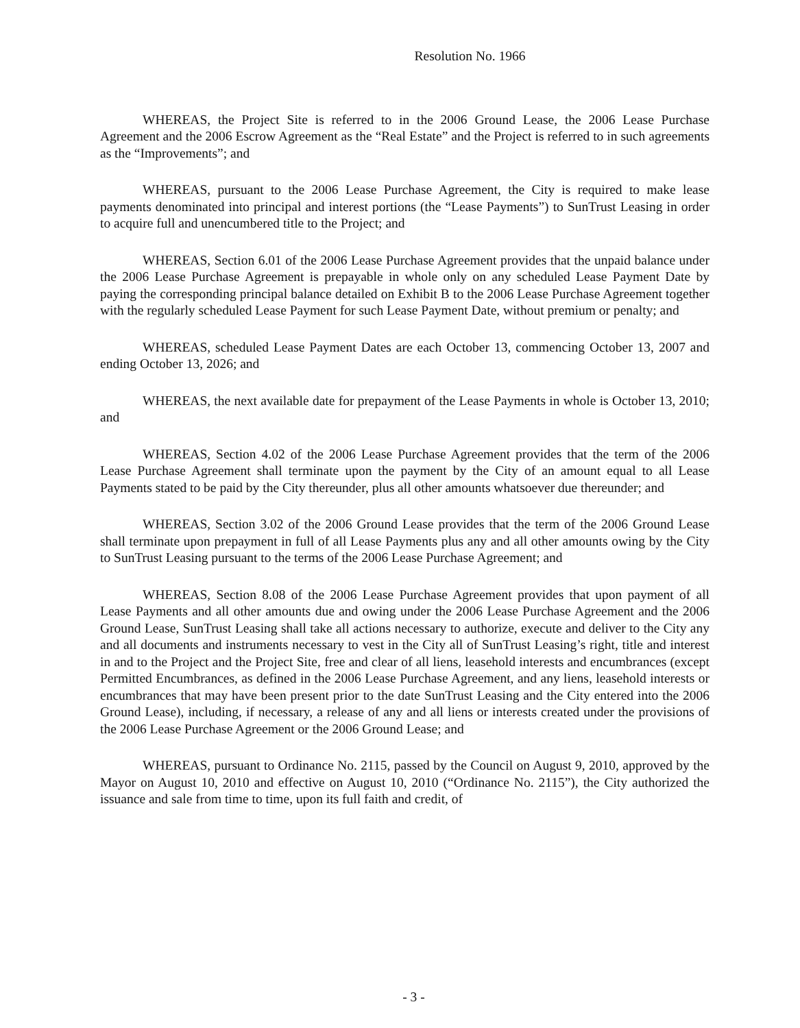Resolution No. 1966
WHEREAS, the Project Site is referred to in the 2006 Ground Lease, the 2006 Lease Purchase Agreement and the 2006 Escrow Agreement as the “Real Estate” and the Project is referred to in such agreements as the “Improvements”; and
WHEREAS, pursuant to the 2006 Lease Purchase Agreement, the City is required to make lease payments denominated into principal and interest portions (the “Lease Payments”) to SunTrust Leasing in order to acquire full and unencumbered title to the Project; and
WHEREAS, Section 6.01 of the 2006 Lease Purchase Agreement provides that the unpaid balance under the 2006 Lease Purchase Agreement is prepayable in whole only on any scheduled Lease Payment Date by paying the corresponding principal balance detailed on Exhibit B to the 2006 Lease Purchase Agreement together with the regularly scheduled Lease Payment for such Lease Payment Date, without premium or penalty; and
WHEREAS, scheduled Lease Payment Dates are each October 13, commencing October 13, 2007 and ending October 13, 2026; and
WHEREAS, the next available date for prepayment of the Lease Payments in whole is October 13, 2010; and
WHEREAS, Section 4.02 of the 2006 Lease Purchase Agreement provides that the term of the 2006 Lease Purchase Agreement shall terminate upon the payment by the City of an amount equal to all Lease Payments stated to be paid by the City thereunder, plus all other amounts whatsoever due thereunder; and
WHEREAS, Section 3.02 of the 2006 Ground Lease provides that the term of the 2006 Ground Lease shall terminate upon prepayment in full of all Lease Payments plus any and all other amounts owing by the City to SunTrust Leasing pursuant to the terms of the 2006 Lease Purchase Agreement; and
WHEREAS, Section 8.08 of the 2006 Lease Purchase Agreement provides that upon payment of all Lease Payments and all other amounts due and owing under the 2006 Lease Purchase Agreement and the 2006 Ground Lease, SunTrust Leasing shall take all actions necessary to authorize, execute and deliver to the City any and all documents and instruments necessary to vest in the City all of SunTrust Leasing’s right, title and interest in and to the Project and the Project Site, free and clear of all liens, leasehold interests and encumbrances (except Permitted Encumbrances, as defined in the 2006 Lease Purchase Agreement, and any liens, leasehold interests or encumbrances that may have been present prior to the date SunTrust Leasing and the City entered into the 2006 Ground Lease), including, if necessary, a release of any and all liens or interests created under the provisions of the 2006 Lease Purchase Agreement or the 2006 Ground Lease; and
WHEREAS, pursuant to Ordinance No. 2115, passed by the Council on August 9, 2010, approved by the Mayor on August 10, 2010 and effective on August 10, 2010 (“Ordinance No. 2115”), the City authorized the issuance and sale from time to time, upon its full faith and credit, of
- 3 -